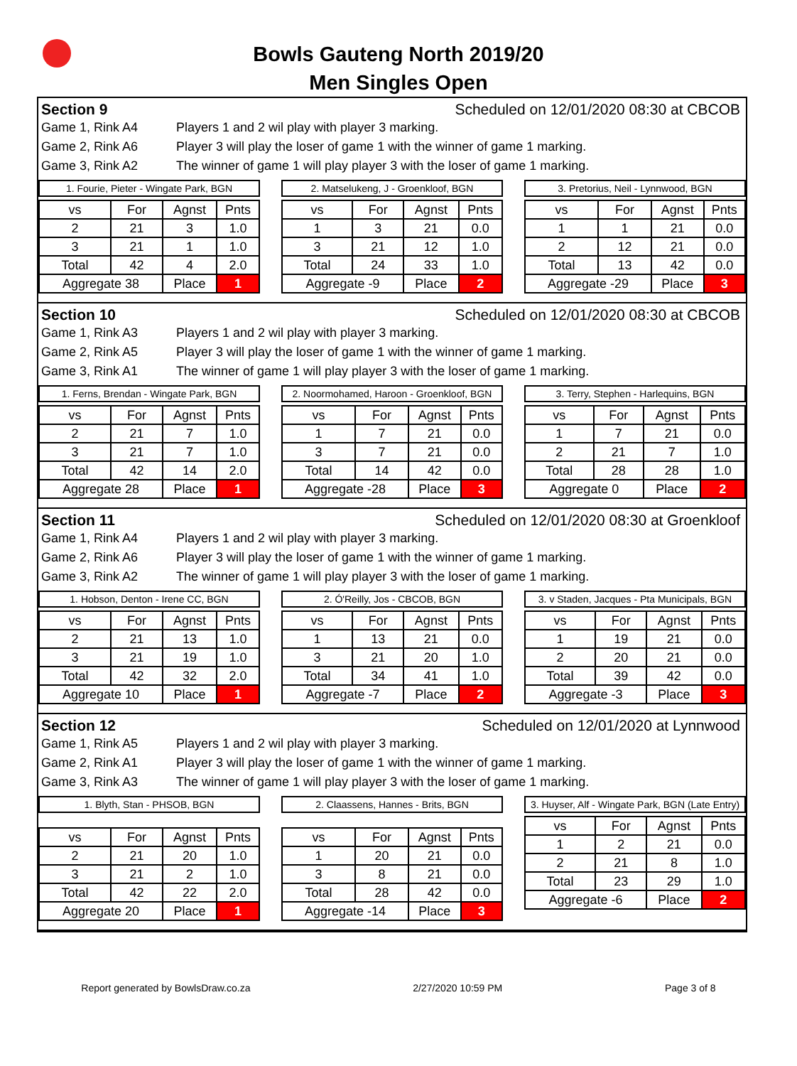Bowls Gauteng North 2019/20
Men Singles Open
Section 9 Scheduled on 12/01/2020 08:30 at CBCOB
Game 1, Rink A4 Players 1 and 2 wil play with player 3 marking.
Game 2, Rink A6 Player 3 will play the loser of game 1 with the winner of game 1 marking.
Game 3, Rink A2 The winner of game 1 will play player 3 with the loser of game 1 marking.
1. Fourie, Pieter - Wingate Park, BGN
| vs | For | Agnst | Pnts |
| --- | --- | --- | --- |
| 2 | 21 | 3 | 1.0 |
| 3 | 21 | 1 | 1.0 |
| Total | 42 | 4 | 2.0 |
| Aggregate 38 | | Place | 1 |
2. Matselukeng, J - Groenkloof, BGN
| vs | For | Agnst | Pnts |
| --- | --- | --- | --- |
| 1 | 3 | 21 | 0.0 |
| 3 | 21 | 12 | 1.0 |
| Total | 24 | 33 | 1.0 |
| Aggregate -9 | | Place | 2 |
3. Pretorius, Neil - Lynnwood, BGN
| vs | For | Agnst | Pnts |
| --- | --- | --- | --- |
| 1 | 1 | 21 | 0.0 |
| 2 | 12 | 21 | 0.0 |
| Total | 13 | 42 | 0.0 |
| Aggregate -29 | | Place | 3 |
Section 10 Scheduled on 12/01/2020 08:30 at CBCOB
Game 1, Rink A3 Players 1 and 2 wil play with player 3 marking.
Game 2, Rink A5 Player 3 will play the loser of game 1 with the winner of game 1 marking.
Game 3, Rink A1 The winner of game 1 will play player 3 with the loser of game 1 marking.
1. Ferns, Brendan - Wingate Park, BGN
| vs | For | Agnst | Pnts |
| --- | --- | --- | --- |
| 2 | 21 | 7 | 1.0 |
| 3 | 21 | 7 | 1.0 |
| Total | 42 | 14 | 2.0 |
| Aggregate 28 | | Place | 1 |
2. Noormohamed, Haroon - Groenkloof, BGN
| vs | For | Agnst | Pnts |
| --- | --- | --- | --- |
| 1 | 7 | 21 | 0.0 |
| 3 | 7 | 21 | 0.0 |
| Total | 14 | 42 | 0.0 |
| Aggregate -28 | | Place | 3 |
3. Terry, Stephen - Harlequins, BGN
| vs | For | Agnst | Pnts |
| --- | --- | --- | --- |
| 1 | 7 | 21 | 0.0 |
| 2 | 21 | 7 | 1.0 |
| Total | 28 | 28 | 1.0 |
| Aggregate 0 | | Place | 2 |
Section 11 Scheduled on 12/01/2020 08:30 at Groenkloof
Game 1, Rink A4 Players 1 and 2 wil play with player 3 marking.
Game 2, Rink A6 Player 3 will play the loser of game 1 with the winner of game 1 marking.
Game 3, Rink A2 The winner of game 1 will play player 3 with the loser of game 1 marking.
1. Hobson, Denton - Irene CC, BGN
| vs | For | Agnst | Pnts |
| --- | --- | --- | --- |
| 2 | 21 | 13 | 1.0 |
| 3 | 21 | 19 | 1.0 |
| Total | 42 | 32 | 2.0 |
| Aggregate 10 | | Place | 1 |
2. Ó'Reilly, Jos - CBCOB, BGN
| vs | For | Agnst | Pnts |
| --- | --- | --- | --- |
| 1 | 13 | 21 | 0.0 |
| 3 | 21 | 20 | 1.0 |
| Total | 34 | 41 | 1.0 |
| Aggregate -7 | | Place | 2 |
3. v Staden, Jacques - Pta Municipals, BGN
| vs | For | Agnst | Pnts |
| --- | --- | --- | --- |
| 1 | 19 | 21 | 0.0 |
| 2 | 20 | 21 | 0.0 |
| Total | 39 | 42 | 0.0 |
| Aggregate -3 | | Place | 3 |
Section 12 Scheduled on 12/01/2020 at Lynnwood
Game 1, Rink A5 Players 1 and 2 wil play with player 3 marking.
Game 2, Rink A1 Player 3 will play the loser of game 1 with the winner of game 1 marking.
Game 3, Rink A3 The winner of game 1 will play player 3 with the loser of game 1 marking.
1. Blyth, Stan - PHSOB, BGN
| vs | For | Agnst | Pnts |
| --- | --- | --- | --- |
| 2 | 21 | 20 | 1.0 |
| 3 | 21 | 2 | 1.0 |
| Total | 42 | 22 | 2.0 |
| Aggregate 20 | | Place | 1 |
2. Claassens, Hannes - Brits, BGN
| vs | For | Agnst | Pnts |
| --- | --- | --- | --- |
| 1 | 20 | 21 | 0.0 |
| 3 | 8 | 21 | 0.0 |
| Total | 28 | 42 | 0.0 |
| Aggregate -14 | | Place | 3 |
3. Huyser, Alf - Wingate Park, BGN (Late Entry)
| vs | For | Agnst | Pnts |
| --- | --- | --- | --- |
| 1 | 2 | 21 | 0.0 |
| 2 | 21 | 8 | 1.0 |
| Total | 23 | 29 | 1.0 |
| Aggregate -6 | | Place | 2 |
Report generated by BowlsDraw.co.za 2/27/2020 10:59 PM Page 3 of 8